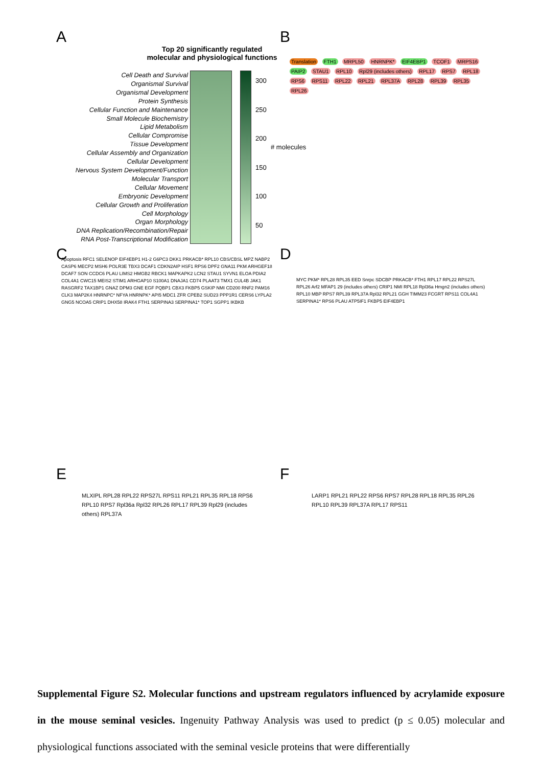A
Top 20 significantly regulated molecular and physiological functions
Cell Death and Survival
Organismal Survival
Organismal Development
Protein Synthesis
Cellular Function and Maintenance
Small Molecule Biochemistry
Lipid Metabolism
Cellular Compromise
Tissue Development
Cellular Assembly and Organization
Cellular Development
Nervous System Development/Function
Molecular Transport
Cellular Movement
Embryonic Development
Cellular Growth and Proliferation
Cell Morphology
Organ Morphology
DNA Replication/Recombination/Repair
RNA Post-Transcriptional Modification
300
250
200
150
100
50
# molecules
B
Translation FTH1 MRPL50 HNRNPK* EIF4EBP1 TCOF1 MRPS16 PAIP2 STAU1 RPL10 Rpl29 (includes others) RPL17 RPS7 RPL18 RPS6 RPS11 RPL22 RPL21 RPL37A RPL28 RPL39 RPL35 RPL26
C
Apoptosis RFC1 SELENOP EIF4EBP1 H1-2 G6PC3 DKK1 PRKACB* RPL10 CBS/CBSL MPZ NABP2 CASP6 MECP2 MSH6 POLR3E TBX3 DCAF1 CDKN2AIP HSF1 RPS6 DPF2 GNA11 PKM ARHGEF18 DCAF7 SON CCDC6 PLAU LIMS2 HMGB2 RBCK1 MAPKAPK2 LCN2 STAU1 SYVN1 ELOA PDIA2 COL4A1 CWC15 MEIS2 STIM1 ARHGAP10 S100A1 DNAJA1 CD74 PLAAT3 TMX1 CUL4B JAK1 RASGRF2 TAX1BP1 GNAZ DPM3 GNE EGF PQBP1 CBX3 FKBP5 GSKIP NMI CD200 RNF2 PAM16 CLK3 MAP2K4 HNRNPC* NFYA HNRNPK* API5 MDC1 ZFR CPEB2 SUD23 PPP1R1 CERS6 LYPLA2 GNG5 NCOA5 CRIP1 DHX58 IRAK4 FTH1 SERPINA3 SERPINA1* TOP1 SGPP1 IKBKB
D
MYC PKM* RPL28 RPL35 EED Snrpc SDCBP PRKACB* FTH1 RPL17 RPL22 RPS27L RPL26 Arf2 MFAP1 29 (includes others) CRIP1 NMI RPL18 Rpl36a Hmgn2 (includes others) RPL10 MBP RPS7 RPL39 RPL37A Rpl32 RPL21 GGH TIMM23 FCGRT RPS11 COL4A1 SERPINA1* RPS6 PLAU ATP5IF1 FKBP5 EIF4EBP1
E
MLXIPL RPL28 RPL22 RPS27L RPS11 RPL21 RPL35 RPL18 RPS6 RPL10 RPS7 Rpl36a Rpl32 RPL26 RPL17 RPL39 Rpl29 (includes others) RPL37A
F
LARP1 RPL21 RPL22 RPS6 RPS7 RPL28 RPL18 RPL35 RPL26 RPL10 RPL39 RPL37A RPL17 RPS11
Supplemental Figure S2. Molecular functions and upstream regulators influenced by acrylamide exposure in the mouse seminal vesicles. Ingenuity Pathway Analysis was used to predict (p ≤ 0.05) molecular and physiological functions associated with the seminal vesicle proteins that were differentially